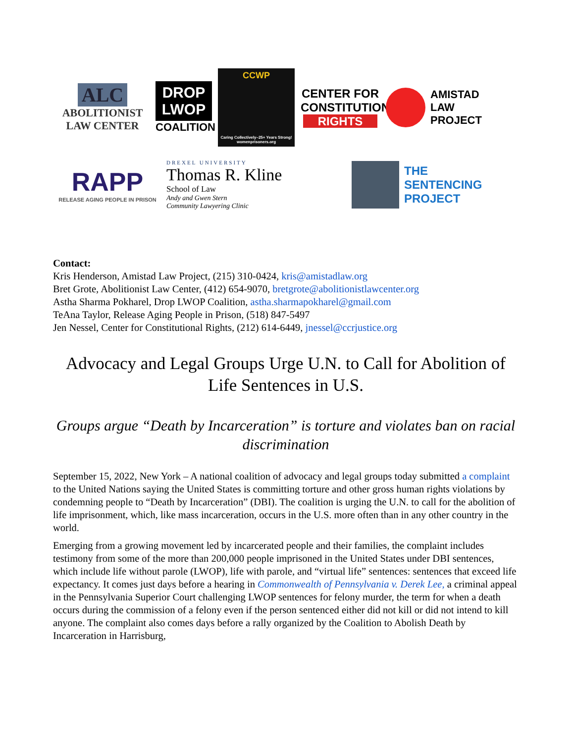ALC
ABOLITIONIST
LAW CENTER
DROP
LWOP
COALITION
CCWP
Caring Collectively–25+ Years Strong!
womenprisoners.org
CENTER FOR
CONSTITUTIONAL
RIGHTS
AMISTAD
LAW
PROJECT
RAPP
RELEASE AGING PEOPLE IN PRISON
DREXEL UNIVERSITY
Thomas R. Kline
School of Law
Andy and Gwen Stern
Community Lawyering Clinic
THE
SENTENCING
PROJECT
Contact:
Kris Henderson, Amistad Law Project, (215) 310-0424, kris@amistadlaw.org
Bret Grote, Abolitionist Law Center, (412) 654-9070, bretgrote@abolitionistlawcenter.org
Astha Sharma Pokharel, Drop LWOP Coalition, astha.sharmapokharel@gmail.com
TeAna Taylor, Release Aging People in Prison, (518) 847-5497
Jen Nessel, Center for Constitutional Rights, (212) 614-6449, jnessel@ccrjustice.org
Advocacy and Legal Groups Urge U.N. to Call for Abolition of Life Sentences in U.S.
Groups argue “Death by Incarceration” is torture and violates ban on racial discrimination
September 15, 2022, New York – A national coalition of advocacy and legal groups today submitted a complaint to the United Nations saying the United States is committing torture and other gross human rights violations by condemning people to “Death by Incarceration” (DBI). The coalition is urging the U.N. to call for the abolition of life imprisonment, which, like mass incarceration, occurs in the U.S. more often than in any other country in the world.
Emerging from a growing movement led by incarcerated people and their families, the complaint includes testimony from some of the more than 200,000 people imprisoned in the United States under DBI sentences, which include life without parole (LWOP), life with parole, and “virtual life” sentences: sentences that exceed life expectancy. It comes just days before a hearing in Commonwealth of Pennsylvania v. Derek Lee, a criminal appeal in the Pennsylvania Superior Court challenging LWOP sentences for felony murder, the term for when a death occurs during the commission of a felony even if the person sentenced either did not kill or did not intend to kill anyone. The complaint also comes days before a rally organized by the Coalition to Abolish Death by Incarceration in Harrisburg,